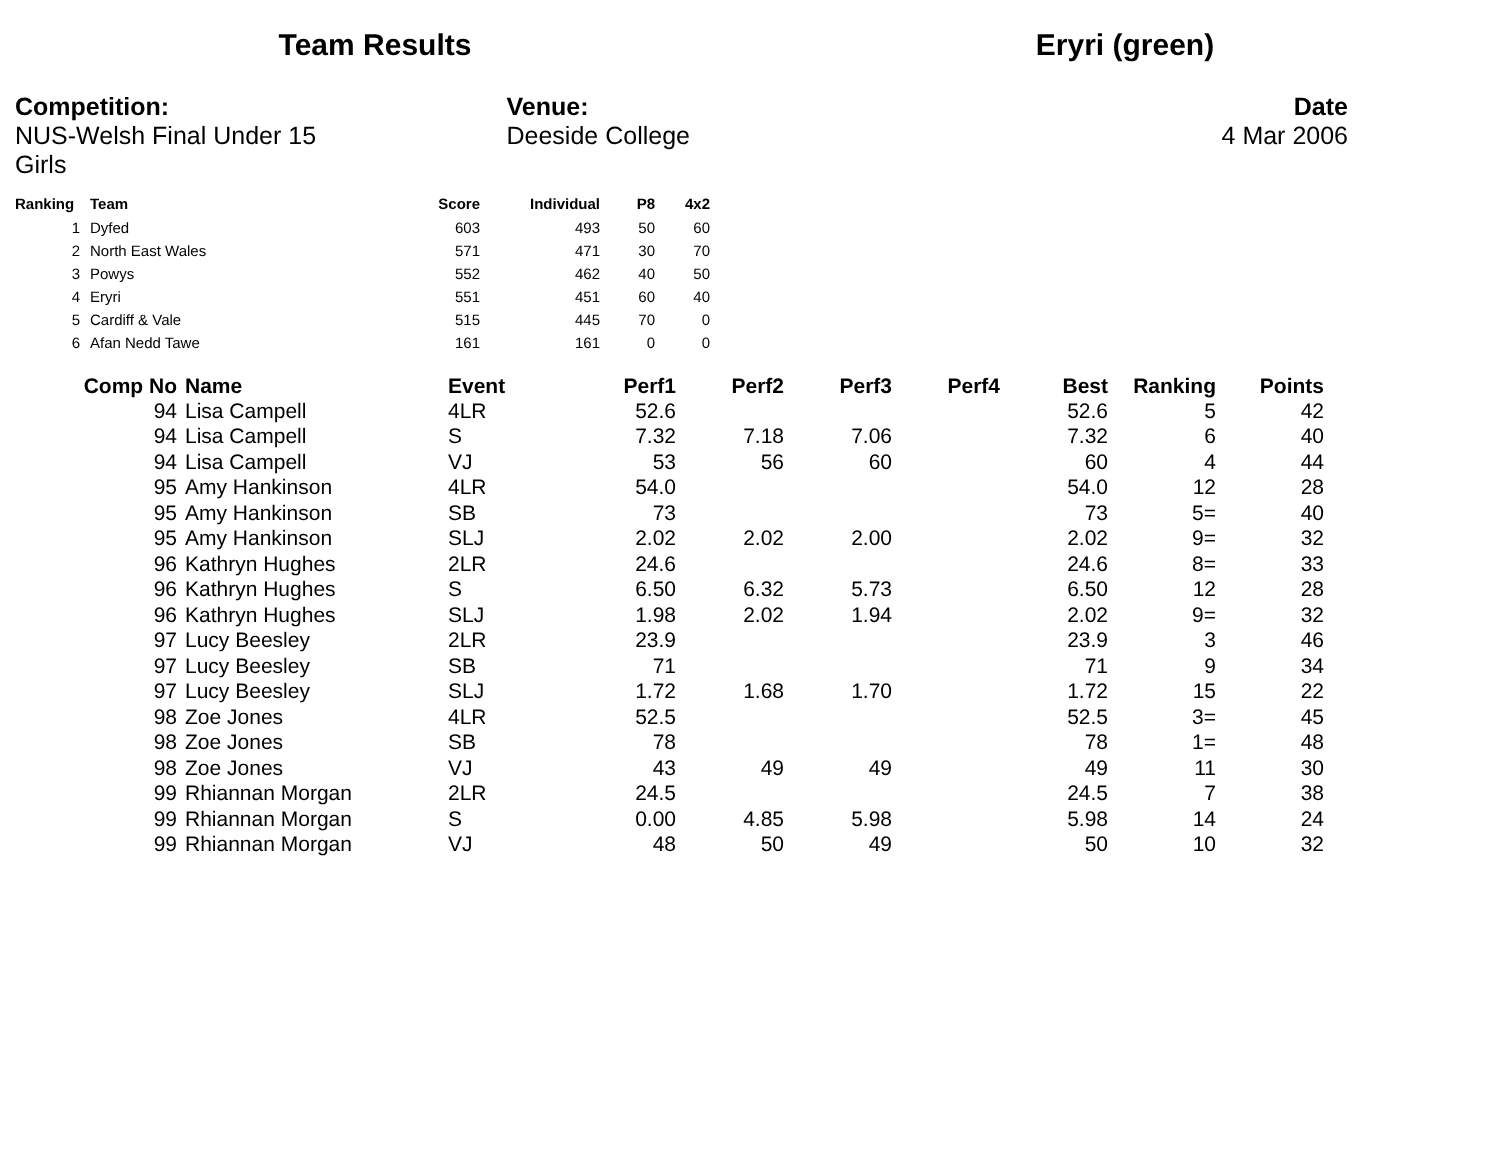Team Results Eryri (green)
Competition:
NUS-Welsh Final Under 15 Girls
Venue:
Deeside College
Date
4 Mar 2006
| Ranking | Team | Score | Individual | P8 | 4x2 |
| --- | --- | --- | --- | --- | --- |
| 1 | Dyfed | 603 | 493 | 50 | 60 |
| 2 | North East Wales | 571 | 471 | 30 | 70 |
| 3 | Powys | 552 | 462 | 40 | 50 |
| 4 | Eryri | 551 | 451 | 60 | 40 |
| 5 | Cardiff & Vale | 515 | 445 | 70 | 0 |
| 6 | Afan Nedd Tawe | 161 | 161 | 0 | 0 |
| Comp No | Name | Event | Perf1 | Perf2 | Perf3 | Perf4 | Best | Ranking | Points |
| --- | --- | --- | --- | --- | --- | --- | --- | --- | --- |
| 94 | Lisa Campell | 4LR | 52.6 | | | | 52.6 | 5 | 42 |
| 94 | Lisa Campell | S | 7.32 | 7.18 | 7.06 | | 7.32 | 6 | 40 |
| 94 | Lisa Campell | VJ | 53 | 56 | 60 | | 60 | 4 | 44 |
| 95 | Amy Hankinson | 4LR | 54.0 | | | | 54.0 | 12 | 28 |
| 95 | Amy Hankinson | SB | 73 | | | | 73 | 5= | 40 |
| 95 | Amy Hankinson | SLJ | 2.02 | 2.02 | 2.00 | | 2.02 | 9= | 32 |
| 96 | Kathryn Hughes | 2LR | 24.6 | | | | 24.6 | 8= | 33 |
| 96 | Kathryn Hughes | S | 6.50 | 6.32 | 5.73 | | 6.50 | 12 | 28 |
| 96 | Kathryn Hughes | SLJ | 1.98 | 2.02 | 1.94 | | 2.02 | 9= | 32 |
| 97 | Lucy Beesley | 2LR | 23.9 | | | | 23.9 | 3 | 46 |
| 97 | Lucy Beesley | SB | 71 | | | | 71 | 9 | 34 |
| 97 | Lucy Beesley | SLJ | 1.72 | 1.68 | 1.70 | | 1.72 | 15 | 22 |
| 98 | Zoe Jones | 4LR | 52.5 | | | | 52.5 | 3= | 45 |
| 98 | Zoe Jones | SB | 78 | | | | 78 | 1= | 48 |
| 98 | Zoe Jones | VJ | 43 | 49 | 49 | | 49 | 11 | 30 |
| 99 | Rhiannan Morgan | 2LR | 24.5 | | | | 24.5 | 7 | 38 |
| 99 | Rhiannan Morgan | S | 0.00 | 4.85 | 5.98 | | 5.98 | 14 | 24 |
| 99 | Rhiannan Morgan | VJ | 48 | 50 | 49 | | 50 | 10 | 32 |